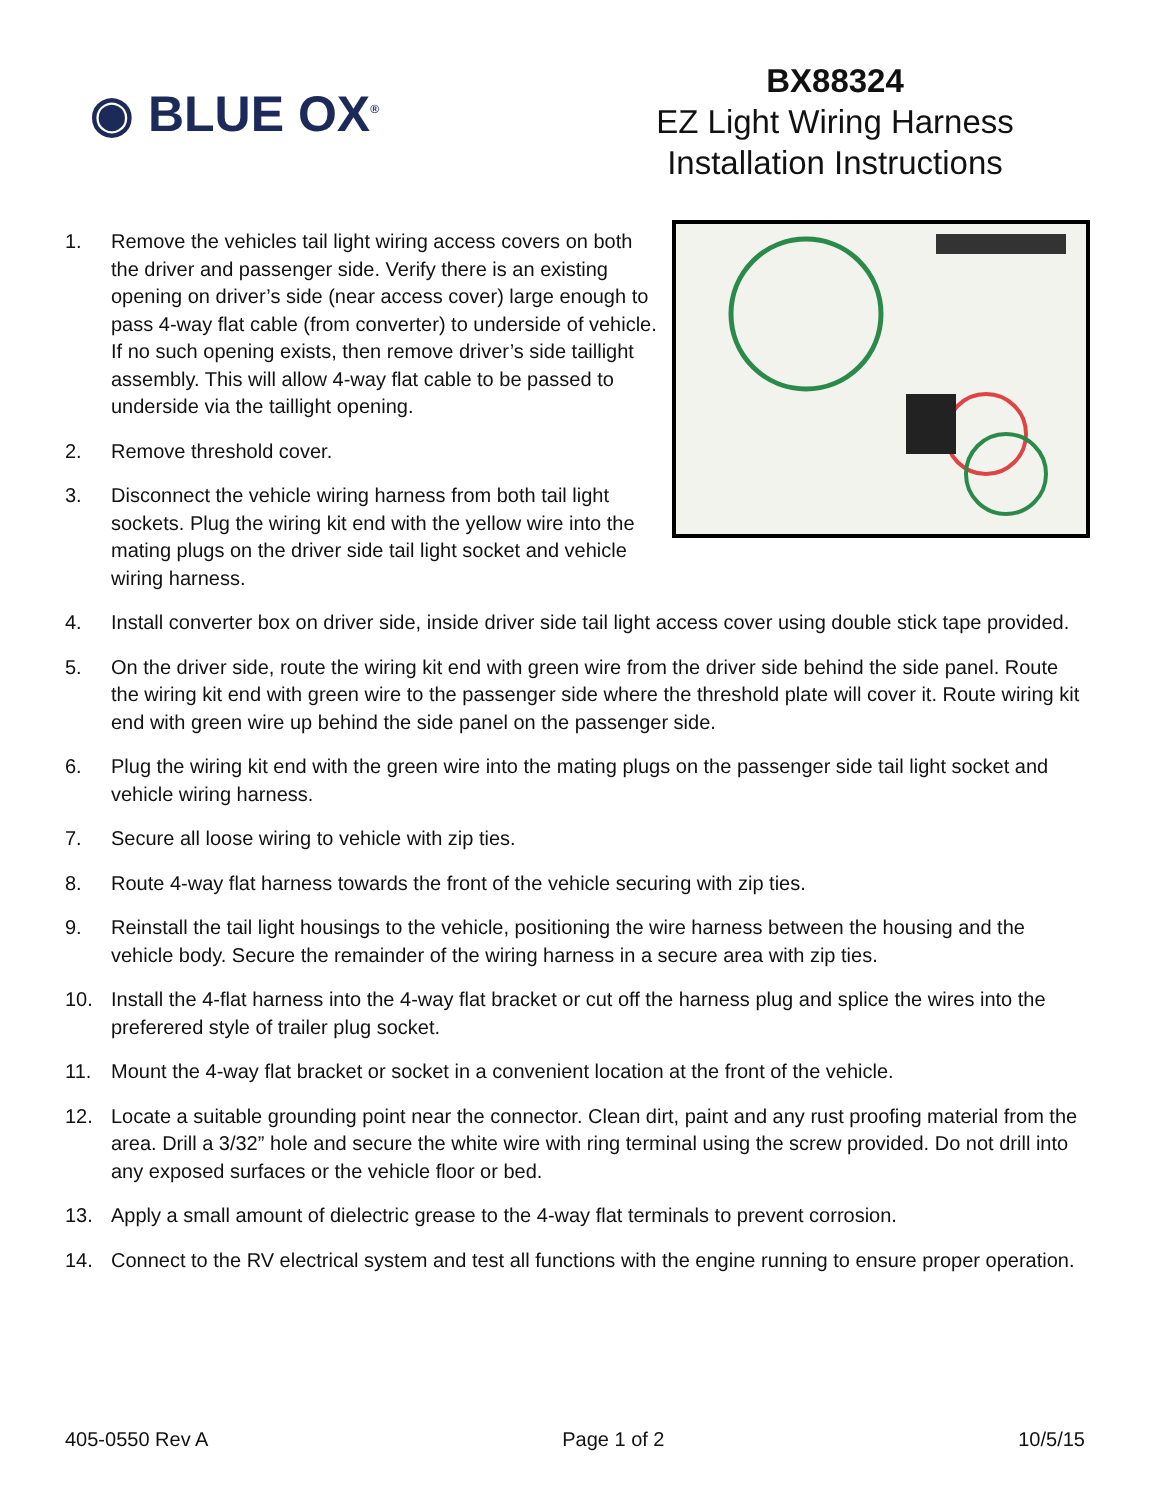◉ BLUE OX<sup>®</sup>
BX88324
EZ Light Wiring Harness
Installation Instructions
1. Remove the vehicles tail light wiring access covers on both the driver and passenger side. Verify there is an existing opening on driver’s side (near access cover) large enough to pass 4-way flat cable (from converter) to underside of vehicle. If no such opening exists, then remove driver’s side taillight assembly. This will allow 4-way flat cable to be passed to underside via the taillight opening.
2. Remove threshold cover.
3. Disconnect the vehicle wiring harness from both tail light sockets. Plug the wiring kit end with the yellow wire into the mating plugs on the driver side tail light socket and vehicle wiring harness.
4. Install converter box on driver side, inside driver side tail light access cover using double stick tape provided.
5. On the driver side, route the wiring kit end with green wire from the driver side behind the side panel. Route the wiring kit end with green wire to the passenger side where the threshold plate will cover it. Route wiring kit end with green wire up behind the side panel on the passenger side.
6. Plug the wiring kit end with the green wire into the mating plugs on the passenger side tail light socket and vehicle wiring harness.
7. Secure all loose wiring to vehicle with zip ties.
8. Route 4-way flat harness towards the front of the vehicle securing with zip ties.
9. Reinstall the tail light housings to the vehicle, positioning the wire harness between the housing and the vehicle body. Secure the remainder of the wiring harness in a secure area with zip ties.
10. Install the 4-flat harness into the 4-way flat bracket or cut off the harness plug and splice the wires into the preferered style of trailer plug socket.
11. Mount the 4-way flat bracket or socket in a convenient location at the front of the vehicle.
12. Locate a suitable grounding point near the connector. Clean dirt, paint and any rust proofing material from the area. Drill a 3/32” hole and secure the white wire with ring terminal using the screw provided. Do not drill into any exposed surfaces or the vehicle floor or bed.
13. Apply a small amount of dielectric grease to the 4-way flat terminals to prevent corrosion.
14. Connect to the RV electrical system and test all functions with the engine running to ensure proper operation.
405-0550 Rev A Page 1 of 2 10/5/15